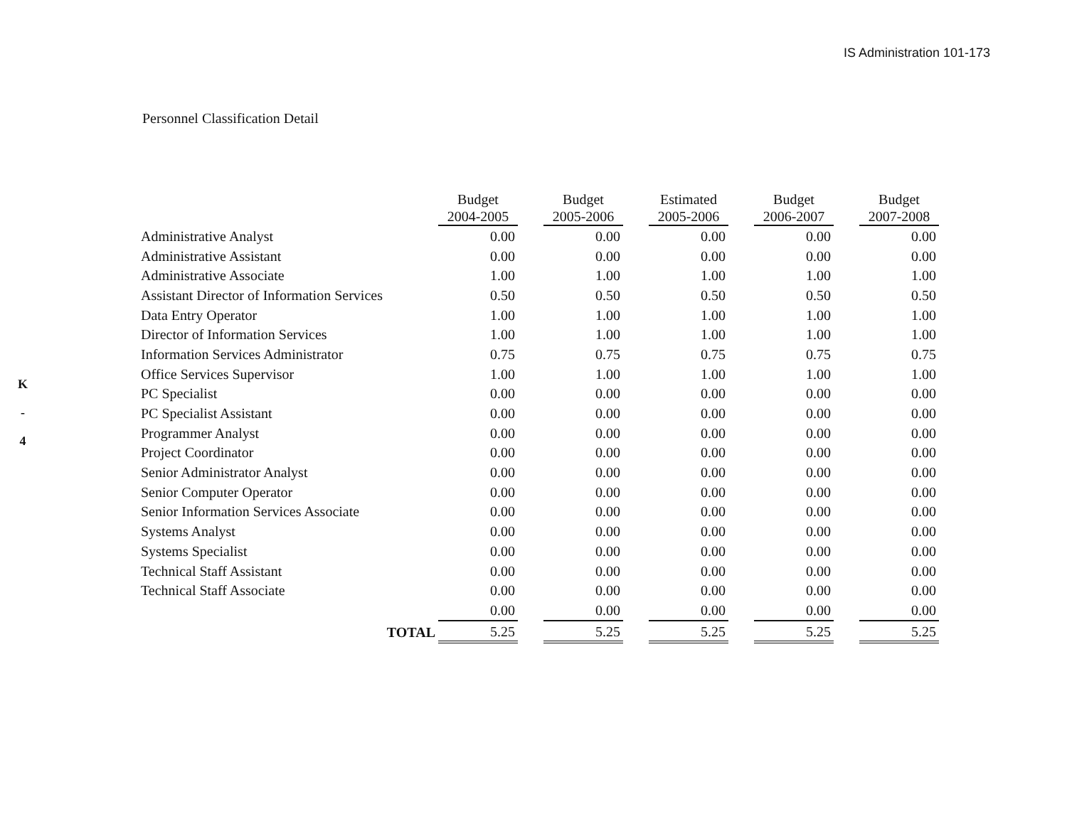IS Administration 101-173
K
-
4
Personnel Classification Detail
| | Budget 2004-2005 | | Budget 2005-2006 | | Estimated 2005-2006 | | Budget 2006-2007 | | Budget 2007-2008 |
| --- | --- | --- | --- | --- | --- | --- | --- | --- | --- |
| Administrative Analyst | 0.00 | | 0.00 | | 0.00 | | 0.00 | | 0.00 |
| Administrative Assistant | 0.00 | | 0.00 | | 0.00 | | 0.00 | | 0.00 |
| Administrative Associate | 1.00 | | 1.00 | | 1.00 | | 1.00 | | 1.00 |
| Assistant Director of Information Services | 0.50 | | 0.50 | | 0.50 | | 0.50 | | 0.50 |
| Data Entry Operator | 1.00 | | 1.00 | | 1.00 | | 1.00 | | 1.00 |
| Director of Information Services | 1.00 | | 1.00 | | 1.00 | | 1.00 | | 1.00 |
| Information Services Administrator | 0.75 | | 0.75 | | 0.75 | | 0.75 | | 0.75 |
| Office Services Supervisor | 1.00 | | 1.00 | | 1.00 | | 1.00 | | 1.00 |
| PC Specialist | 0.00 | | 0.00 | | 0.00 | | 0.00 | | 0.00 |
| PC Specialist Assistant | 0.00 | | 0.00 | | 0.00 | | 0.00 | | 0.00 |
| Programmer Analyst | 0.00 | | 0.00 | | 0.00 | | 0.00 | | 0.00 |
| Project Coordinator | 0.00 | | 0.00 | | 0.00 | | 0.00 | | 0.00 |
| Senior Administrator Analyst | 0.00 | | 0.00 | | 0.00 | | 0.00 | | 0.00 |
| Senior Computer Operator | 0.00 | | 0.00 | | 0.00 | | 0.00 | | 0.00 |
| Senior Information Services Associate | 0.00 | | 0.00 | | 0.00 | | 0.00 | | 0.00 |
| Systems Analyst | 0.00 | | 0.00 | | 0.00 | | 0.00 | | 0.00 |
| Systems Specialist | 0.00 | | 0.00 | | 0.00 | | 0.00 | | 0.00 |
| Technical Staff Assistant | 0.00 | | 0.00 | | 0.00 | | 0.00 | | 0.00 |
| Technical Staff Associate | 0.00 | | 0.00 | | 0.00 | | 0.00 | | 0.00 |
| | 0.00 | | 0.00 | | 0.00 | | 0.00 | | 0.00 |
| TOTAL | 5.25 | | 5.25 | | 5.25 | | 5.25 | | 5.25 |